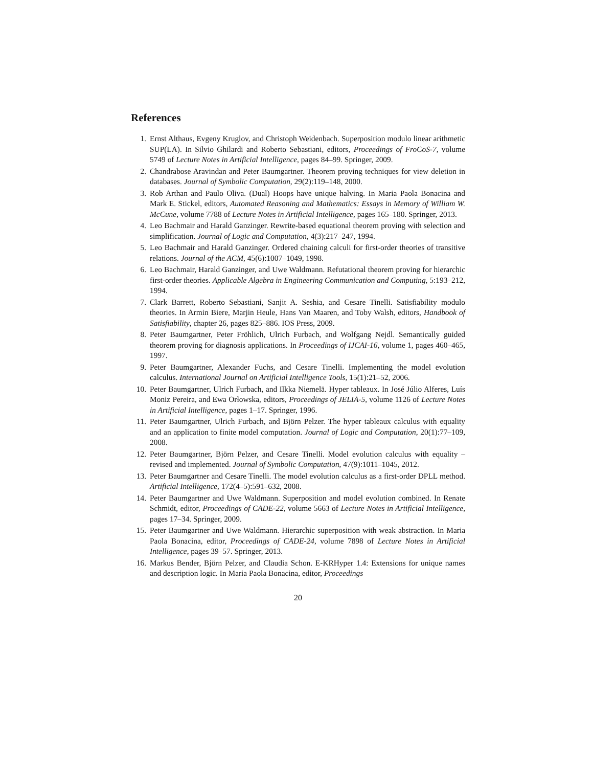References
1. Ernst Althaus, Evgeny Kruglov, and Christoph Weidenbach. Superposition modulo linear arithmetic SUP(LA). In Silvio Ghilardi and Roberto Sebastiani, editors, Proceedings of FroCoS-7, volume 5749 of Lecture Notes in Artificial Intelligence, pages 84–99. Springer, 2009.
2. Chandrabose Aravindan and Peter Baumgartner. Theorem proving techniques for view deletion in databases. Journal of Symbolic Computation, 29(2):119–148, 2000.
3. Rob Arthan and Paulo Oliva. (Dual) Hoops have unique halving. In Maria Paola Bonacina and Mark E. Stickel, editors, Automated Reasoning and Mathematics: Essays in Memory of William W. McCune, volume 7788 of Lecture Notes in Artificial Intelligence, pages 165–180. Springer, 2013.
4. Leo Bachmair and Harald Ganzinger. Rewrite-based equational theorem proving with selection and simplification. Journal of Logic and Computation, 4(3):217–247, 1994.
5. Leo Bachmair and Harald Ganzinger. Ordered chaining calculi for first-order theories of transitive relations. Journal of the ACM, 45(6):1007–1049, 1998.
6. Leo Bachmair, Harald Ganzinger, and Uwe Waldmann. Refutational theorem proving for hierarchic first-order theories. Applicable Algebra in Engineering Communication and Computing, 5:193–212, 1994.
7. Clark Barrett, Roberto Sebastiani, Sanjit A. Seshia, and Cesare Tinelli. Satisfiability modulo theories. In Armin Biere, Marjin Heule, Hans Van Maaren, and Toby Walsh, editors, Handbook of Satisfiability, chapter 26, pages 825–886. IOS Press, 2009.
8. Peter Baumgartner, Peter Fröhlich, Ulrich Furbach, and Wolfgang Nejdl. Semantically guided theorem proving for diagnosis applications. In Proceedings of IJCAI-16, volume 1, pages 460–465, 1997.
9. Peter Baumgartner, Alexander Fuchs, and Cesare Tinelli. Implementing the model evolution calculus. International Journal on Artificial Intelligence Tools, 15(1):21–52, 2006.
10. Peter Baumgartner, Ulrich Furbach, and Ilkka Niemelä. Hyper tableaux. In José Júlio Alferes, Luís Moniz Pereira, and Ewa Orłowska, editors, Proceedings of JELIA-5, volume 1126 of Lecture Notes in Artificial Intelligence, pages 1–17. Springer, 1996.
11. Peter Baumgartner, Ulrich Furbach, and Björn Pelzer. The hyper tableaux calculus with equality and an application to finite model computation. Journal of Logic and Computation, 20(1):77–109, 2008.
12. Peter Baumgartner, Björn Pelzer, and Cesare Tinelli. Model evolution calculus with equality – revised and implemented. Journal of Symbolic Computation, 47(9):1011–1045, 2012.
13. Peter Baumgartner and Cesare Tinelli. The model evolution calculus as a first-order DPLL method. Artificial Intelligence, 172(4–5):591–632, 2008.
14. Peter Baumgartner and Uwe Waldmann. Superposition and model evolution combined. In Renate Schmidt, editor, Proceedings of CADE-22, volume 5663 of Lecture Notes in Artificial Intelligence, pages 17–34. Springer, 2009.
15. Peter Baumgartner and Uwe Waldmann. Hierarchic superposition with weak abstraction. In Maria Paola Bonacina, editor, Proceedings of CADE-24, volume 7898 of Lecture Notes in Artificial Intelligence, pages 39–57. Springer, 2013.
16. Markus Bender, Björn Pelzer, and Claudia Schon. E-KRHyper 1.4: Extensions for unique names and description logic. In Maria Paola Bonacina, editor, Proceedings
20